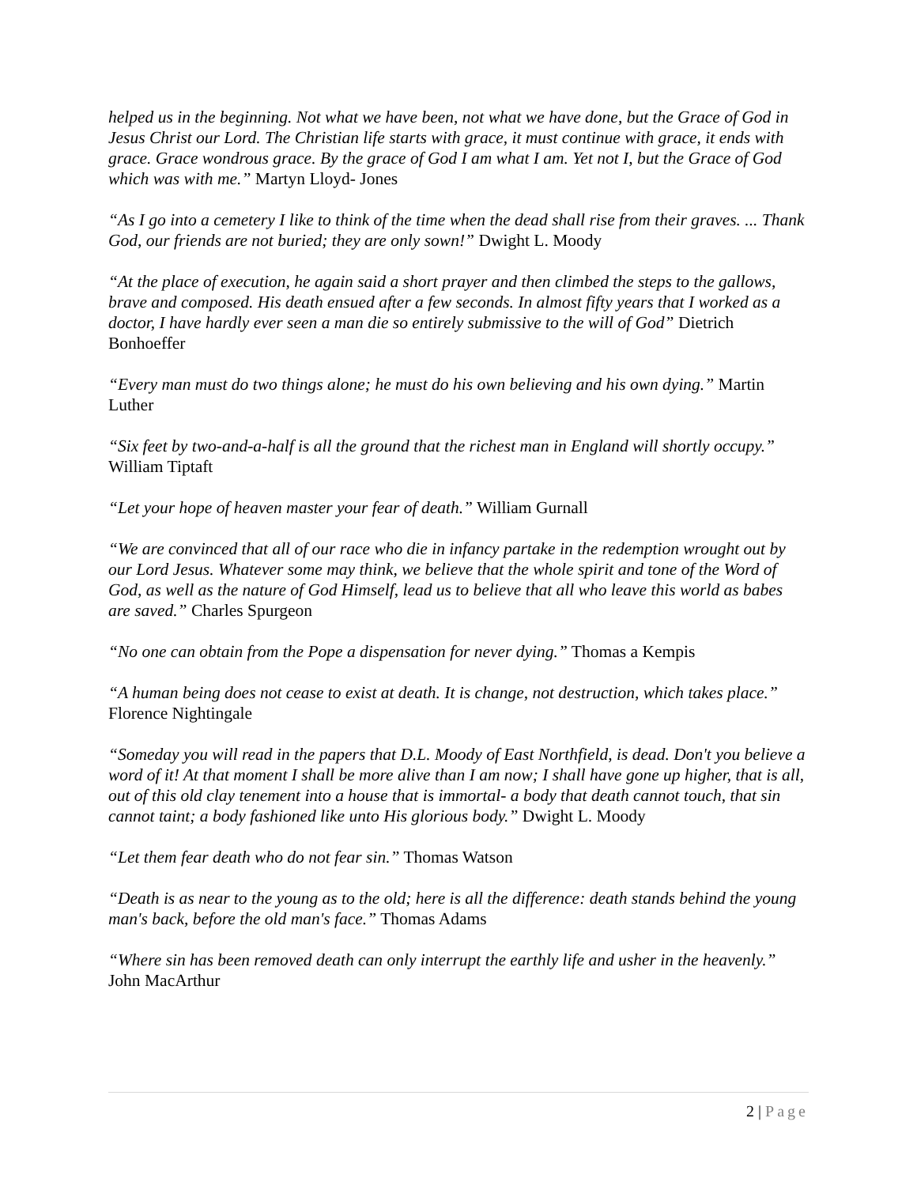helped us in the beginning. Not what we have been, not what we have done, but the Grace of God in Jesus Christ our Lord. The Christian life starts with grace, it must continue with grace, it ends with grace. Grace wondrous grace. By the grace of God I am what I am. Yet not I, but the Grace of God which was with me.” Martyn Lloyd- Jones
“As I go into a cemetery I like to think of the time when the dead shall rise from their graves. ... Thank God, our friends are not buried; they are only sown!” Dwight L. Moody
“At the place of execution, he again said a short prayer and then climbed the steps to the gallows, brave and composed. His death ensued after a few seconds. In almost fifty years that I worked as a doctor, I have hardly ever seen a man die so entirely submissive to the will of God” Dietrich Bonhoeffer
“Every man must do two things alone; he must do his own believing and his own dying.” Martin Luther
“Six feet by two-and-a-half is all the ground that the richest man in England will shortly occupy.” William Tiptaft
“Let your hope of heaven master your fear of death.” William Gurnall
“We are convinced that all of our race who die in infancy partake in the redemption wrought out by our Lord Jesus. Whatever some may think, we believe that the whole spirit and tone of the Word of God, as well as the nature of God Himself, lead us to believe that all who leave this world as babes are saved.” Charles Spurgeon
“No one can obtain from the Pope a dispensation for never dying.” Thomas a Kempis
“A human being does not cease to exist at death. It is change, not destruction, which takes place.” Florence Nightingale
“Someday you will read in the papers that D.L. Moody of East Northfield, is dead. Don't you believe a word of it! At that moment I shall be more alive than I am now; I shall have gone up higher, that is all, out of this old clay tenement into a house that is immortal- a body that death cannot touch, that sin cannot taint; a body fashioned like unto His glorious body.” Dwight L. Moody
“Let them fear death who do not fear sin.” Thomas Watson
“Death is as near to the young as to the old; here is all the difference: death stands behind the young man's back, before the old man's face.” Thomas Adams
“Where sin has been removed death can only interrupt the earthly life and usher in the heavenly.” John MacArthur
2 | Page